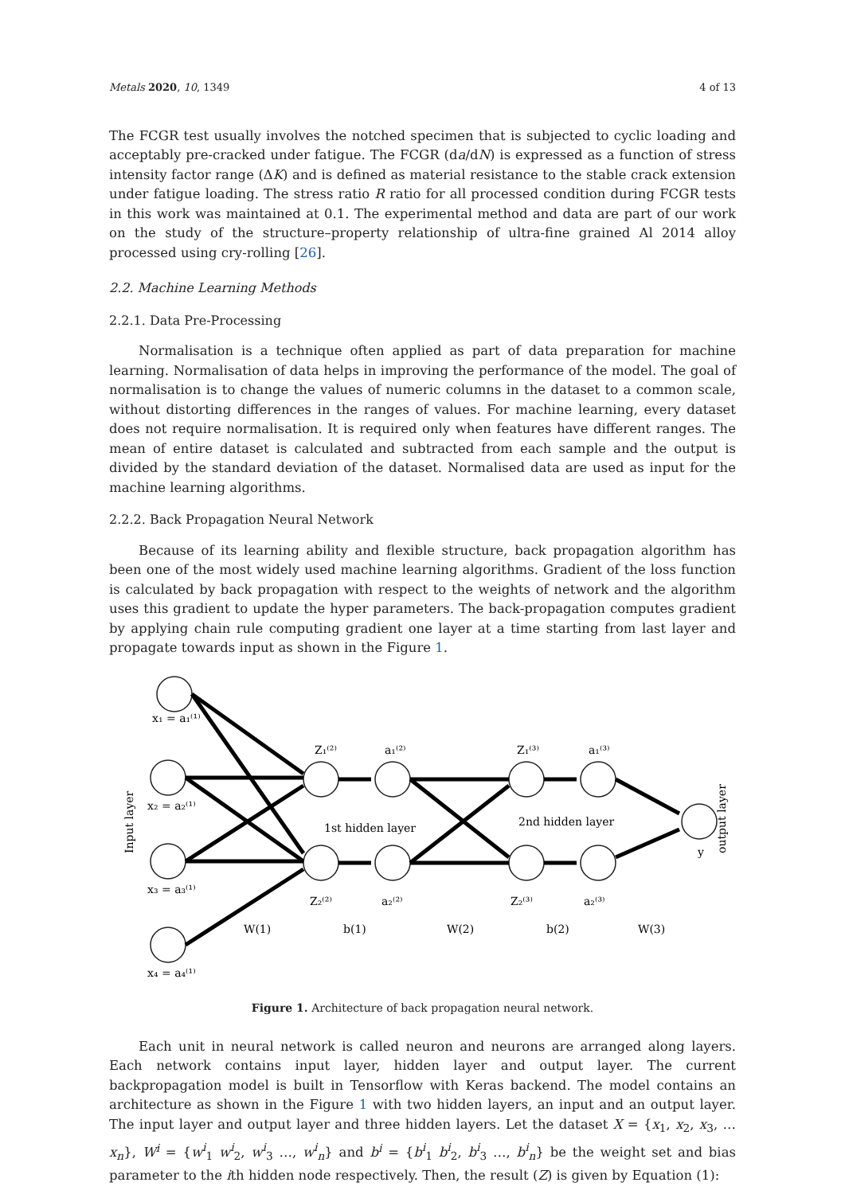Metals 2020, 10, 1349 4 of 13
The FCGR test usually involves the notched specimen that is subjected to cyclic loading and acceptably pre-cracked under fatigue. The FCGR (da/dN) is expressed as a function of stress intensity factor range (ΔK) and is defined as material resistance to the stable crack extension under fatigue loading. The stress ratio R ratio for all processed condition during FCGR tests in this work was maintained at 0.1. The experimental method and data are part of our work on the study of the structure–property relationship of ultra-fine grained Al 2014 alloy processed using cry-rolling [26].
2.2. Machine Learning Methods
2.2.1. Data Pre-Processing
Normalisation is a technique often applied as part of data preparation for machine learning. Normalisation of data helps in improving the performance of the model. The goal of normalisation is to change the values of numeric columns in the dataset to a common scale, without distorting differences in the ranges of values. For machine learning, every dataset does not require normalisation. It is required only when features have different ranges. The mean of entire dataset is calculated and subtracted from each sample and the output is divided by the standard deviation of the dataset. Normalised data are used as input for the machine learning algorithms.
2.2.2. Back Propagation Neural Network
Because of its learning ability and flexible structure, back propagation algorithm has been one of the most widely used machine learning algorithms. Gradient of the loss function is calculated by back propagation with respect to the weights of network and the algorithm uses this gradient to update the hyper parameters. The back-propagation computes gradient by applying chain rule computing gradient one layer at a time starting from last layer and propagate towards input as shown in the Figure 1.
x₁ = a₁⁽¹⁾
x₂ = a₂⁽¹⁾
x₃ = a₃⁽¹⁾
x₄ = a₄⁽¹⁾
Z₁⁽²⁾
a₁⁽²⁾
Z₁⁽³⁾
a₁⁽³⁾
Z₂⁽²⁾
a₂⁽²⁾
Z₂⁽³⁾
a₂⁽³⁾
1st hidden layer
2nd hidden layer
y
W(1)
b(1)
W(2)
b(2)
W(3)
Input layer
output layer
Figure 1. Architecture of back propagation neural network.
Each unit in neural network is called neuron and neurons are arranged along layers. Each network contains input layer, hidden layer and output layer. The current backpropagation model is built in Tensorflow with Keras backend. The model contains an architecture as shown in the Figure 1 with two hidden layers, an input and an output layer. The input layer and output layer and three hidden layers. Let the dataset X = {x<sub>1</sub>, x<sub>2</sub>, x<sub>3</sub>, … x<sub>n</sub>}, W<sup>i</sup> = {w<sup>i</sup><sub>1</sub> w<sup>i</sup><sub>2</sub>, w<sup>i</sup><sub>3</sub> …, w<sup>i</sup><sub>n</sub>} and b<sup>i</sup> = {b<sup>i</sup><sub>1</sub> b<sup>i</sup><sub>2</sub>, b<sup>i</sup><sub>3</sub> …, b<sup>i</sup><sub>n</sub>} be the weight set and bias parameter to the ith hidden node respectively. Then, the result (Z) is given by Equation (1):